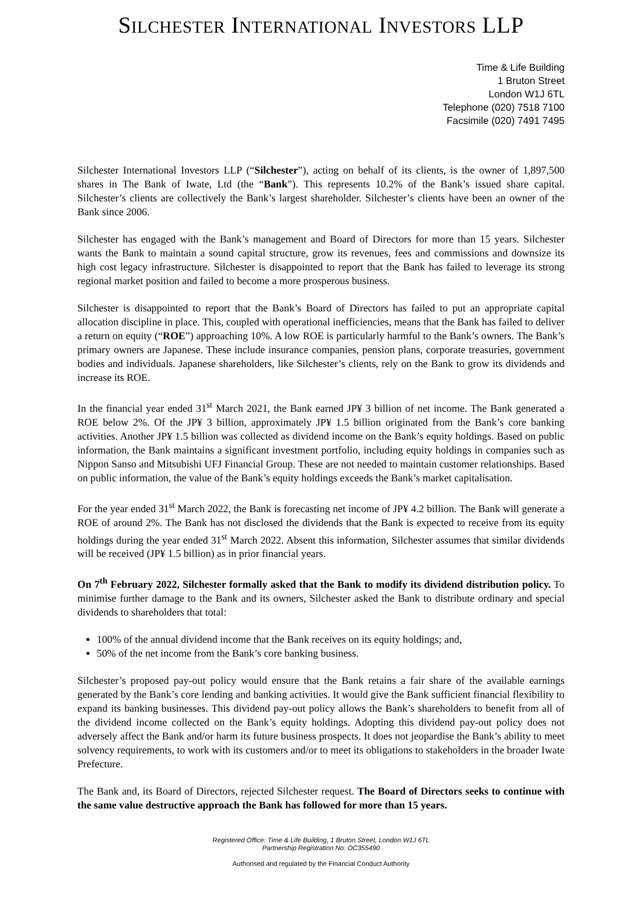SILCHESTER INTERNATIONAL INVESTORS LLP
Time & Life Building
1 Bruton Street
London W1J 6TL
Telephone (020) 7518 7100
Facsimile (020) 7491 7495
Silchester International Investors LLP (“Silchester”), acting on behalf of its clients, is the owner of 1,897,500 shares in The Bank of Iwate, Ltd (the “Bank”). This represents 10.2% of the Bank’s issued share capital. Silchester’s clients are collectively the Bank’s largest shareholder. Silchester’s clients have been an owner of the Bank since 2006.
Silchester has engaged with the Bank’s management and Board of Directors for more than 15 years. Silchester wants the Bank to maintain a sound capital structure, grow its revenues, fees and commissions and downsize its high cost legacy infrastructure. Silchester is disappointed to report that the Bank has failed to leverage its strong regional market position and failed to become a more prosperous business.
Silchester is disappointed to report that the Bank’s Board of Directors has failed to put an appropriate capital allocation discipline in place. This, coupled with operational inefficiencies, means that the Bank has failed to deliver a return on equity (“ROE”) approaching 10%. A low ROE is particularly harmful to the Bank’s owners. The Bank’s primary owners are Japanese. These include insurance companies, pension plans, corporate treasuries, government bodies and individuals. Japanese shareholders, like Silchester’s clients, rely on the Bank to grow its dividends and increase its ROE.
In the financial year ended 31<sup>st</sup> March 2021, the Bank earned JP¥ 3 billion of net income. The Bank generated a ROE below 2%. Of the JP¥ 3 billion, approximately JP¥ 1.5 billion originated from the Bank’s core banking activities. Another JP¥ 1.5 billion was collected as dividend income on the Bank’s equity holdings. Based on public information, the Bank maintains a significant investment portfolio, including equity holdings in companies such as Nippon Sanso and Mitsubishi UFJ Financial Group. These are not needed to maintain customer relationships. Based on public information, the value of the Bank’s equity holdings exceeds the Bank’s market capitalisation.
For the year ended 31<sup>st</sup> March 2022, the Bank is forecasting net income of JP¥ 4.2 billion. The Bank will generate a ROE of around 2%. The Bank has not disclosed the dividends that the Bank is expected to receive from its equity holdings during the year ended 31<sup>st</sup> March 2022. Absent this information, Silchester assumes that similar dividends will be received (JP¥ 1.5 billion) as in prior financial years.
On 7<sup>th</sup> February 2022, Silchester formally asked that the Bank to modify its dividend distribution policy. To minimise further damage to the Bank and its owners, Silchester asked the Bank to distribute ordinary and special dividends to shareholders that total:
100% of the annual dividend income that the Bank receives on its equity holdings; and,
50% of the net income from the Bank’s core banking business.
Silchester’s proposed pay-out policy would ensure that the Bank retains a fair share of the available earnings generated by the Bank’s core lending and banking activities. It would give the Bank sufficient financial flexibility to expand its banking businesses. This dividend pay-out policy allows the Bank’s shareholders to benefit from all of the dividend income collected on the Bank’s equity holdings. Adopting this dividend pay-out policy does not adversely affect the Bank and/or harm its future business prospects. It does not jeopardise the Bank’s ability to meet solvency requirements, to work with its customers and/or to meet its obligations to stakeholders in the broader Iwate Prefecture.
The Bank and, its Board of Directors, rejected Silchester request. The Board of Directors seeks to continue with the same value destructive approach the Bank has followed for more than 15 years.
Registered Office: Time & Life Building, 1 Bruton Street, London W1J 6TL
Partnership Registration No: OC355490
Authorised and regulated by the Financial Conduct Authority